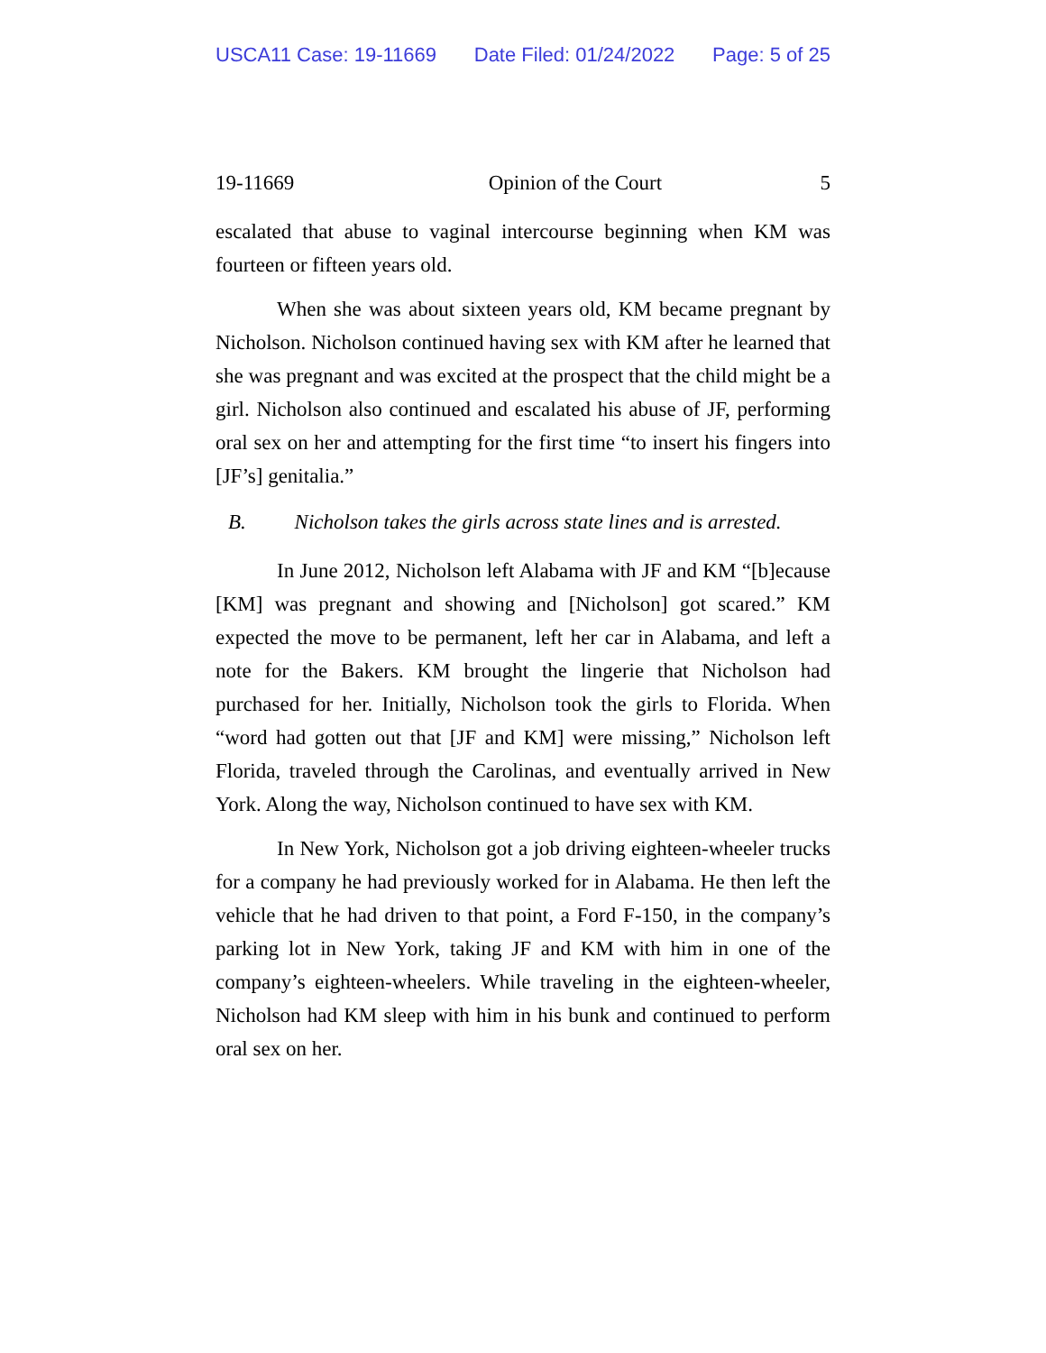USCA11 Case: 19-11669 Date Filed: 01/24/2022 Page: 5 of 25
19-11669 Opinion of the Court 5
escalated that abuse to vaginal intercourse beginning when KM was fourteen or fifteen years old.
When she was about sixteen years old, KM became pregnant by Nicholson. Nicholson continued having sex with KM after he learned that she was pregnant and was excited at the prospect that the child might be a girl. Nicholson also continued and escalated his abuse of JF, performing oral sex on her and attempting for the first time “to insert his fingers into [JF’s] genitalia.”
B. Nicholson takes the girls across state lines and is arrested.
In June 2012, Nicholson left Alabama with JF and KM “[b]ecause [KM] was pregnant and showing and [Nicholson] got scared.” KM expected the move to be permanent, left her car in Alabama, and left a note for the Bakers. KM brought the lingerie that Nicholson had purchased for her. Initially, Nicholson took the girls to Florida. When “word had gotten out that [JF and KM] were missing,” Nicholson left Florida, traveled through the Carolinas, and eventually arrived in New York. Along the way, Nicholson continued to have sex with KM.
In New York, Nicholson got a job driving eighteen-wheeler trucks for a company he had previously worked for in Alabama. He then left the vehicle that he had driven to that point, a Ford F-150, in the company’s parking lot in New York, taking JF and KM with him in one of the company’s eighteen-wheelers. While traveling in the eighteen-wheeler, Nicholson had KM sleep with him in his bunk and continued to perform oral sex on her.